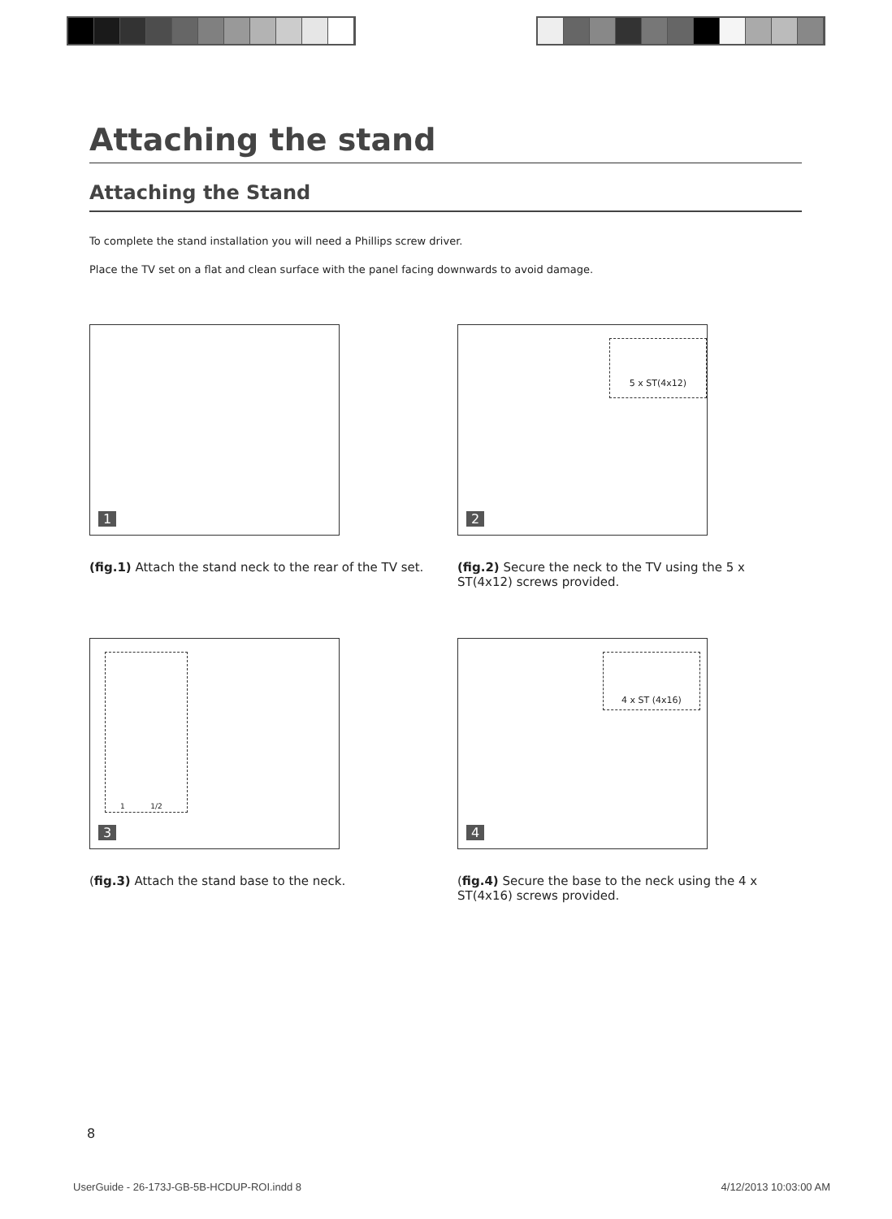Attaching the stand
Attaching the Stand
To complete the stand installation you will need a Phillips screw driver.
Place the TV set on a flat and clean surface with the panel facing downwards to avoid damage.
1
(fig.1) Attach the stand neck to the rear of the TV set.
5 x ST(4x12)
2
(fig.2) Secure the neck to the TV using the 5 x ST(4x12) screws provided.
1 1/2
3
(fig.3) Attach the stand base to the neck.
4 x ST (4x16)
4
(fig.4) Secure the base to the neck using the 4 x ST(4x16) screws provided.
8
UserGuide - 26-173J-GB-5B-HCDUP-ROI.indd 8
4/12/2013 10:03:00 AM